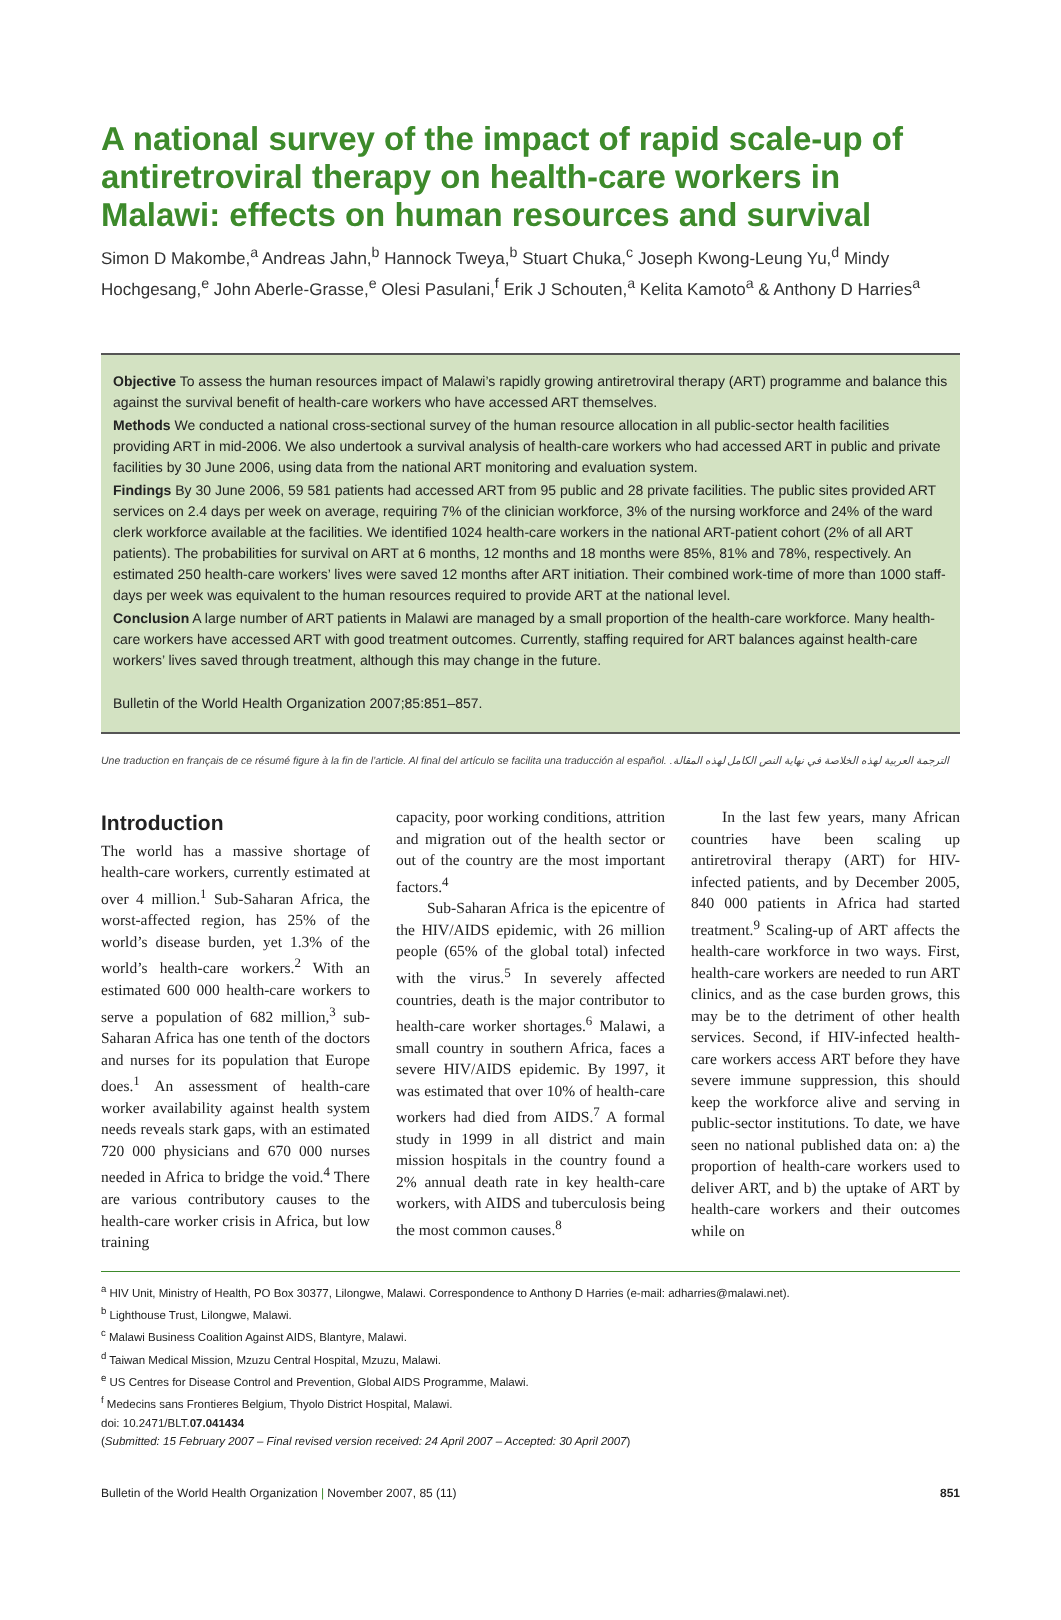A national survey of the impact of rapid scale-up of antiretroviral therapy on health-care workers in Malawi: effects on human resources and survival
Simon D Makombe,<sup>a</sup> Andreas Jahn,<sup>b</sup> Hannock Tweya,<sup>b</sup> Stuart Chuka,<sup>c</sup> Joseph Kwong-Leung Yu,<sup>d</sup> Mindy Hochgesang,<sup>e</sup> John Aberle-Grasse,<sup>e</sup> Olesi Pasulani,<sup>f</sup> Erik J Schouten,<sup>a</sup> Kelita Kamoto<sup>a</sup> & Anthony D Harries<sup>a</sup>
Objective To assess the human resources impact of Malawi’s rapidly growing antiretroviral therapy (ART) programme and balance this against the survival benefit of health-care workers who have accessed ART themselves.
Methods We conducted a national cross-sectional survey of the human resource allocation in all public-sector health facilities providing ART in mid-2006. We also undertook a survival analysis of health-care workers who had accessed ART in public and private facilities by 30 June 2006, using data from the national ART monitoring and evaluation system.
Findings By 30 June 2006, 59 581 patients had accessed ART from 95 public and 28 private facilities. The public sites provided ART services on 2.4 days per week on average, requiring 7% of the clinician workforce, 3% of the nursing workforce and 24% of the ward clerk workforce available at the facilities. We identified 1024 health-care workers in the national ART-patient cohort (2% of all ART patients). The probabilities for survival on ART at 6 months, 12 months and 18 months were 85%, 81% and 78%, respectively. An estimated 250 health-care workers’ lives were saved 12 months after ART initiation. Their combined work-time of more than 1000 staff-days per week was equivalent to the human resources required to provide ART at the national level.
Conclusion A large number of ART patients in Malawi are managed by a small proportion of the health-care workforce. Many health-care workers have accessed ART with good treatment outcomes. Currently, staffing required for ART balances against health-care workers’ lives saved through treatment, although this may change in the future.
Bulletin of the World Health Organization 2007;85:851–857.
Une traduction en français de ce résumé figure à la fin de l’article. Al final del artículo se facilita una traducción al español. الترجمة العربية لهذه الخلاصة في نهاية النص الكامل لهذه المقالة.
Introduction
The world has a massive shortage of health-care workers, currently estimated at over 4 million.<sup>1</sup> Sub-Saharan Africa, the worst-affected region, has 25% of the world’s disease burden, yet 1.3% of the world’s health-care workers.<sup>2</sup> With an estimated 600 000 health-care workers to serve a population of 682 million,<sup>3</sup> sub-Saharan Africa has one tenth of the doctors and nurses for its population that Europe does.<sup>1</sup> An assessment of health-care worker availability against health system needs reveals stark gaps, with an estimated 720 000 physicians and 670 000 nurses needed in Africa to bridge the void.<sup>4</sup> There are various contributory causes to the health-care worker crisis in Africa, but low training
capacity, poor working conditions, attrition and migration out of the health sector or out of the country are the most important factors.<sup>4</sup>
Sub-Saharan Africa is the epicentre of the HIV/AIDS epidemic, with 26 million people (65% of the global total) infected with the virus.<sup>5</sup> In severely affected countries, death is the major contributor to health-care worker shortages.<sup>6</sup> Malawi, a small country in southern Africa, faces a severe HIV/AIDS epidemic. By 1997, it was estimated that over 10% of health-care workers had died from AIDS.<sup>7</sup> A formal study in 1999 in all district and main mission hospitals in the country found a 2% annual death rate in key health-care workers, with AIDS and tuberculosis being the most common causes.<sup>8</sup>
In the last few years, many African countries have been scaling up antiretroviral therapy (ART) for HIV-infected patients, and by December 2005, 840 000 patients in Africa had started treatment.<sup>9</sup> Scaling-up of ART affects the health-care workforce in two ways. First, health-care workers are needed to run ART clinics, and as the case burden grows, this may be to the detriment of other health services. Second, if HIV-infected health-care workers access ART before they have severe immune suppression, this should keep the workforce alive and serving in public-sector institutions. To date, we have seen no national published data on: a) the proportion of health-care workers used to deliver ART, and b) the uptake of ART by health-care workers and their outcomes while on
<sup>a</sup> HIV Unit, Ministry of Health, PO Box 30377, Lilongwe, Malawi. Correspondence to Anthony D Harries (e-mail: adharries@malawi.net).
<sup>b</sup> Lighthouse Trust, Lilongwe, Malawi.
<sup>c</sup> Malawi Business Coalition Against AIDS, Blantyre, Malawi.
<sup>d</sup> Taiwan Medical Mission, Mzuzu Central Hospital, Mzuzu, Malawi.
<sup>e</sup> US Centres for Disease Control and Prevention, Global AIDS Programme, Malawi.
<sup>f</sup> Medecins sans Frontieres Belgium, Thyolo District Hospital, Malawi.
doi: 10.2471/BLT.07.041434
(Submitted: 15 February 2007 – Final revised version received: 24 April 2007 – Accepted: 30 April 2007)
Bulletin of the World Health Organization | November 2007, 85 (11) 851